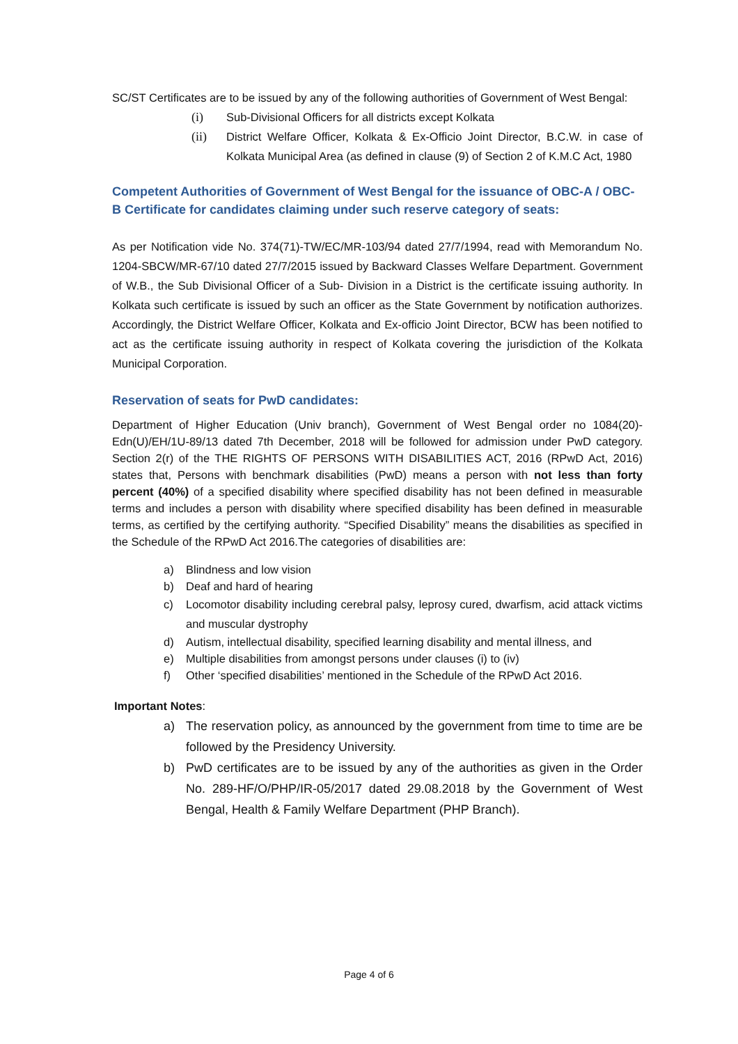SC/ST Certificates are to be issued by any of the following authorities of Government of West Bengal:
(i) Sub-Divisional Officers for all districts except Kolkata
(ii) District Welfare Officer, Kolkata & Ex-Officio Joint Director, B.C.W. in case of Kolkata Municipal Area (as defined in clause (9) of Section 2 of K.M.C Act, 1980
Competent Authorities of Government of West Bengal for the issuance of OBC-A / OBC-B Certificate for candidates claiming under such reserve category of seats:
As per Notification vide No. 374(71)-TW/EC/MR-103/94 dated 27/7/1994, read with Memorandum No. 1204-SBCW/MR-67/10 dated 27/7/2015 issued by Backward Classes Welfare Department. Government of W.B., the Sub Divisional Officer of a Sub- Division in a District is the certificate issuing authority. In Kolkata such certificate is issued by such an officer as the State Government by notification authorizes. Accordingly, the District Welfare Officer, Kolkata and Ex-officio Joint Director, BCW has been notified to act as the certificate issuing authority in respect of Kolkata covering the jurisdiction of the Kolkata Municipal Corporation.
Reservation of seats for PwD candidates:
Department of Higher Education (Univ branch), Government of West Bengal order no 1084(20)-Edn(U)/EH/1U-89/13 dated 7th December, 2018 will be followed for admission under PwD category. Section 2(r) of the THE RIGHTS OF PERSONS WITH DISABILITIES ACT, 2016 (RPwD Act, 2016) states that, Persons with benchmark disabilities (PwD) means a person with not less than forty percent (40%) of a specified disability where specified disability has not been defined in measurable terms and includes a person with disability where specified disability has been defined in measurable terms, as certified by the certifying authority. “Specified Disability” means the disabilities as specified in the Schedule of the RPwD Act 2016.The categories of disabilities are:
a) Blindness and low vision
b) Deaf and hard of hearing
c) Locomotor disability including cerebral palsy, leprosy cured, dwarfism, acid attack victims and muscular dystrophy
d) Autism, intellectual disability, specified learning disability and mental illness, and
e) Multiple disabilities from amongst persons under clauses (i) to (iv)
f) Other ‘specified disabilities’ mentioned in the Schedule of the RPwD Act 2016.
Important Notes:
a) The reservation policy, as announced by the government from time to time are be followed by the Presidency University.
b) PwD certificates are to be issued by any of the authorities as given in the Order No. 289-HF/O/PHP/IR-05/2017 dated 29.08.2018 by the Government of West Bengal, Health & Family Welfare Department (PHP Branch).
Page 4 of 6